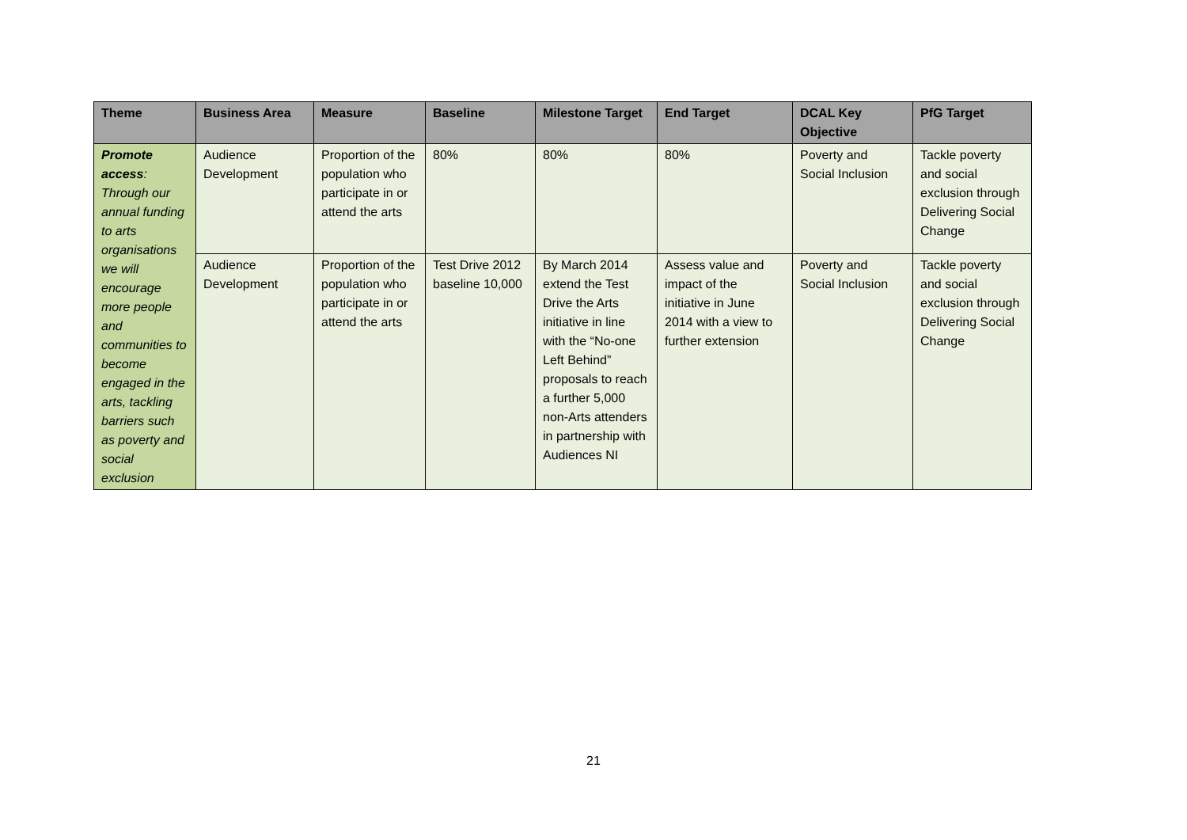| Theme | Business Area | Measure | Baseline | Milestone Target | End Target | DCAL Key Objective | PfG Target |
| --- | --- | --- | --- | --- | --- | --- | --- |
| Promote access : Through our annual funding to arts organisations we will encourage more people and communities to become engaged in the arts, tackling barriers such as poverty and social exclusion | Audience Development | Proportion of the population who participate in or attend the arts | 80% | 80% | 80% | Poverty and Social Inclusion | Tackle poverty and social exclusion through Delivering Social Change |
| | Audience Development | Proportion of the population who participate in or attend the arts | Test Drive 2012 baseline 10,000 | By March 2014 extend the Test Drive the Arts initiative in line with the “No-one Left Behind” proposals to reach a further 5,000 non-Arts attenders in partnership with Audiences NI | Assess value and impact of the initiative in June 2014 with a view to further extension | Poverty and Social Inclusion | Tackle poverty and social exclusion through Delivering Social Change |
21